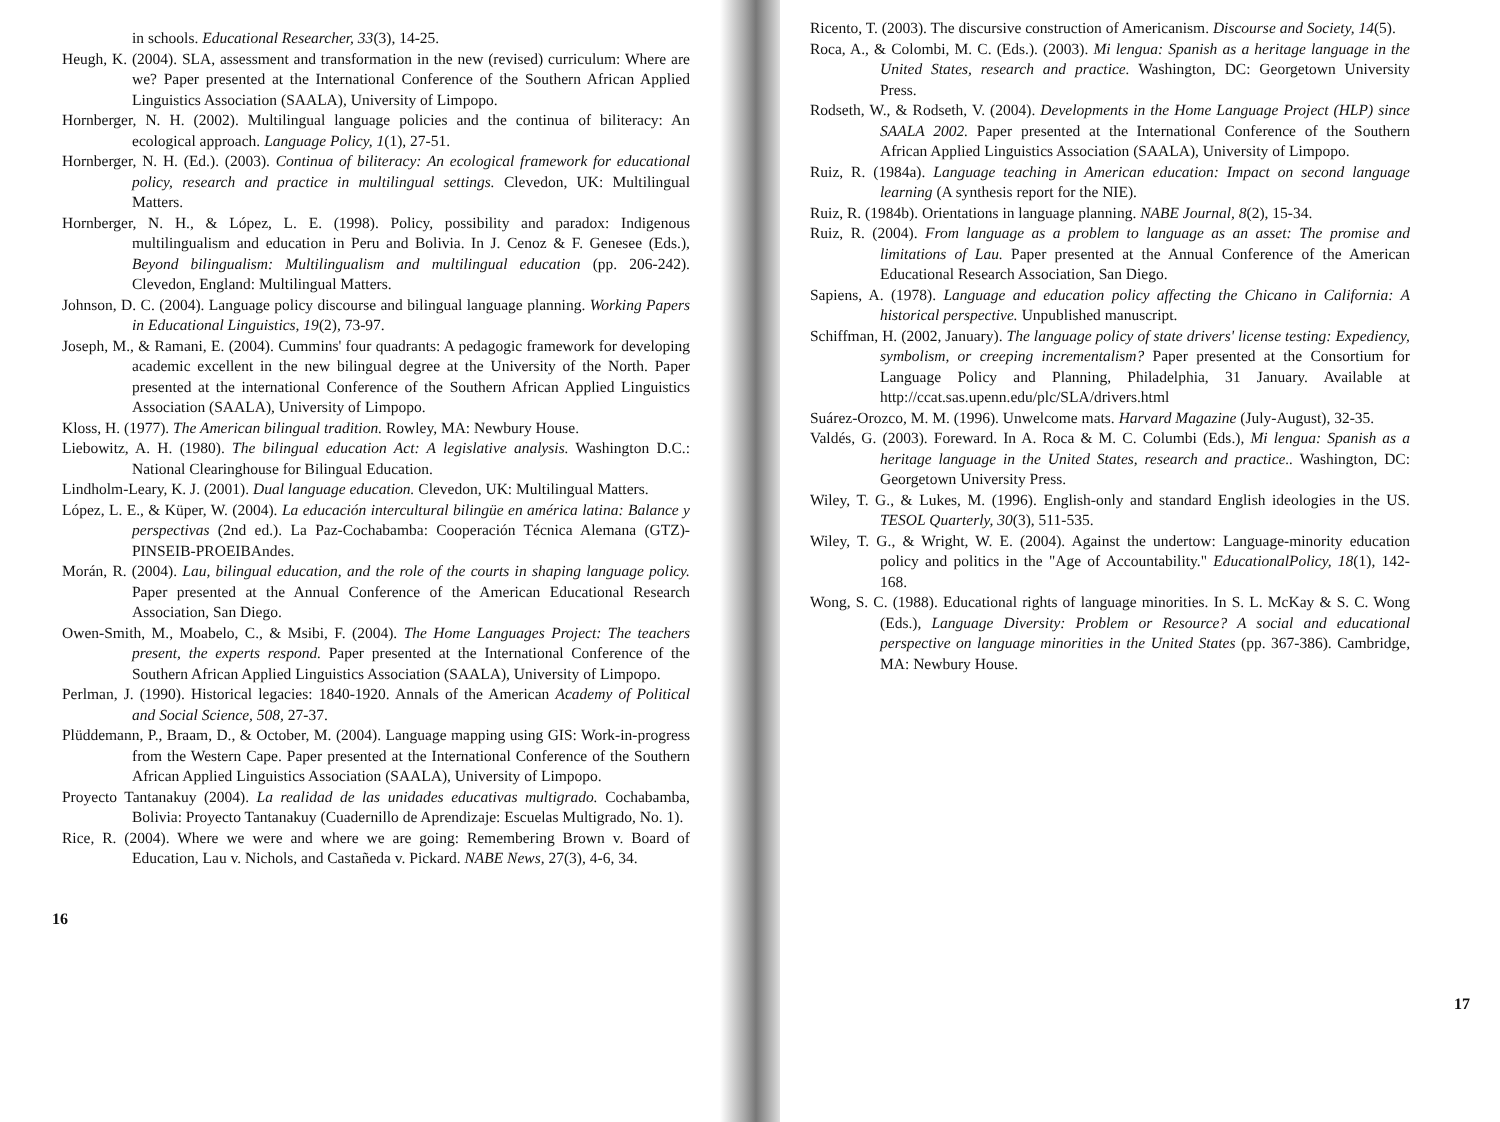in schools. Educational Researcher, 33(3), 14-25.
Heugh, K. (2004). SLA, assessment and transformation in the new (revised) curriculum: Where are we? Paper presented at the International Conference of the Southern African Applied Linguistics Association (SAALA), University of Limpopo.
Hornberger, N. H. (2002). Multilingual language policies and the continua of biliteracy: An ecological approach. Language Policy, 1(1), 27-51.
Hornberger, N. H. (Ed.). (2003). Continua of biliteracy: An ecological framework for educational policy, research and practice in multilingual settings. Clevedon, UK: Multilingual Matters.
Hornberger, N. H., & López, L. E. (1998). Policy, possibility and paradox: Indigenous multilingualism and education in Peru and Bolivia. In J. Cenoz & F. Genesee (Eds.), Beyond bilingualism: Multilingualism and multilingual education (pp. 206-242). Clevedon, England: Multilingual Matters.
Johnson, D. C. (2004). Language policy discourse and bilingual language planning. Working Papers in Educational Linguistics, 19(2), 73-97.
Joseph, M., & Ramani, E. (2004). Cummins' four quadrants: A pedagogic framework for developing academic excellent in the new bilingual degree at the University of the North. Paper presented at the international Conference of the Southern African Applied Linguistics Association (SAALA), University of Limpopo.
Kloss, H. (1977). The American bilingual tradition. Rowley, MA: Newbury House.
Liebowitz, A. H. (1980). The bilingual education Act: A legislative analysis. Washington D.C.: National Clearinghouse for Bilingual Education.
Lindholm-Leary, K. J. (2001). Dual language education. Clevedon, UK: Multilingual Matters.
López, L. E., & Küper, W. (2004). La educación intercultural bilingüe en américa latina: Balance y perspectivas (2nd ed.). La Paz-Cochabamba: Cooperación Técnica Alemana (GTZ)-PINSEIB-PROEIBAndes.
Morán, R. (2004). Lau, bilingual education, and the role of the courts in shaping language policy. Paper presented at the Annual Conference of the American Educational Research Association, San Diego.
Owen-Smith, M., Moabelo, C., & Msibi, F. (2004). The Home Languages Project: The teachers present, the experts respond. Paper presented at the International Conference of the Southern African Applied Linguistics Association (SAALA), University of Limpopo.
Perlman, J. (1990). Historical legacies: 1840-1920. Annals of the American Academy of Political and Social Science, 508, 27-37.
Plüddemann, P., Braam, D., & October, M. (2004). Language mapping using GIS: Work-in-progress from the Western Cape. Paper presented at the International Conference of the Southern African Applied Linguistics Association (SAALA), University of Limpopo.
Proyecto Tantanakuy (2004). La realidad de las unidades educativas multigrado. Cochabamba, Bolivia: Proyecto Tantanakuy (Cuadernillo de Aprendizaje: Escuelas Multigrado, No. 1).
Rice, R. (2004). Where we were and where we are going: Remembering Brown v. Board of Education, Lau v. Nichols, and Castañeda v. Pickard. NABE News, 27(3), 4-6, 34.
16
Ricento, T. (2003). The discursive construction of Americanism. Discourse and Society, 14(5).
Roca, A., & Colombi, M. C. (Eds.). (2003). Mi lengua: Spanish as a heritage language in the United States, research and practice. Washington, DC: Georgetown University Press.
Rodseth, W., & Rodseth, V. (2004). Developments in the Home Language Project (HLP) since SAALA 2002. Paper presented at the International Conference of the Southern African Applied Linguistics Association (SAALA), University of Limpopo.
Ruiz, R. (1984a). Language teaching in American education: Impact on second language learning (A synthesis report for the NIE).
Ruiz, R. (1984b). Orientations in language planning. NABE Journal, 8(2), 15-34.
Ruiz, R. (2004). From language as a problem to language as an asset: The promise and limitations of Lau. Paper presented at the Annual Conference of the American Educational Research Association, San Diego.
Sapiens, A. (1978). Language and education policy affecting the Chicano in California: A historical perspective. Unpublished manuscript.
Schiffman, H. (2002, January). The language policy of state drivers' license testing: Expediency, symbolism, or creeping incrementalism? Paper presented at the Consortium for Language Policy and Planning, Philadelphia, 31 January. Available at http://ccat.sas.upenn.edu/plc/SLA/drivers.html
Suárez-Orozco, M. M. (1996). Unwelcome mats. Harvard Magazine (July-August), 32-35.
Valdés, G. (2003). Foreward. In A. Roca & M. C. Columbi (Eds.), Mi lengua: Spanish as a heritage language in the United States, research and practice.. Washington, DC: Georgetown University Press.
Wiley, T. G., & Lukes, M. (1996). English-only and standard English ideologies in the US. TESOL Quarterly, 30(3), 511-535.
Wiley, T. G., & Wright, W. E. (2004). Against the undertow: Language-minority education policy and politics in the "Age of Accountability." EducationalPolicy, 18(1), 142-168.
Wong, S. C. (1988). Educational rights of language minorities. In S. L. McKay & S. C. Wong (Eds.), Language Diversity: Problem or Resource? A social and educational perspective on language minorities in the United States (pp. 367-386). Cambridge, MA: Newbury House.
17